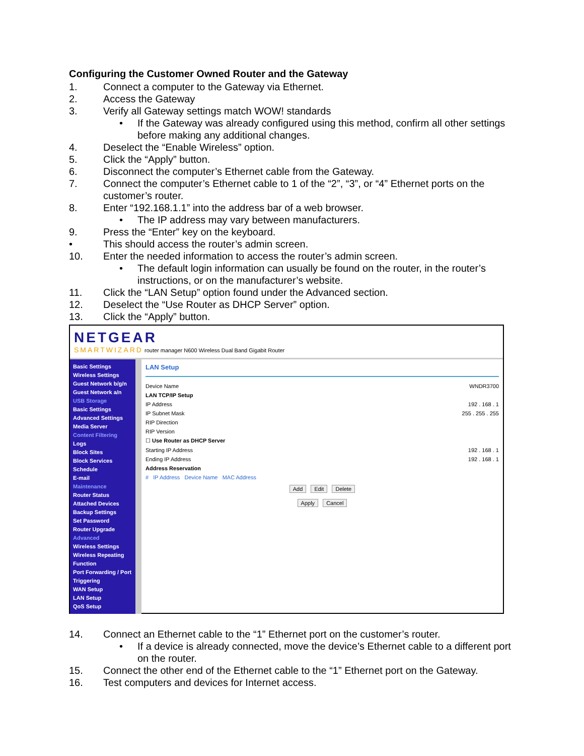Configuring the Customer Owned Router and the Gateway
1. Connect a computer to the Gateway via Ethernet.
2. Access the Gateway
3. Verify all Gateway settings match WOW! standards
• If the Gateway was already configured using this method, confirm all other settings before making any additional changes.
4. Deselect the “Enable Wireless” option.
5. Click the “Apply” button.
6. Disconnect the computer’s Ethernet cable from the Gateway.
7. Connect the computer’s Ethernet cable to 1 of the “2”, “3”, or “4” Ethernet ports on the customer’s router.
8. Enter “192.168.1.1” into the address bar of a web browser.
• The IP address may vary between manufacturers.
9. Press the “Enter” key on the keyboard.
• This should access the router’s admin screen.
10. Enter the needed information to access the router’s admin screen.
• The default login information can usually be found on the router, in the router’s instructions, or on the manufacturer’s website.
11. Click the “LAN Setup” option found under the Advanced section.
12. Deselect the “Use Router as DHCP Server” option.
13. Click the “Apply” button.
NETGEAR
SMARTWIZARD router manager N600 Wireless Dual Band Gigabit Router
Basic Settings
Wireless Settings
Guest Network b/g/n
Guest Network a/n
USB Storage
Basic Settings
Advanced Settings
Media Server
Content Filtering
Logs
Block Sites
Block Services
Schedule
E-mail
Maintenance
Router Status
Attached Devices
Backup Settings
Set Password
Router Upgrade
Advanced
Wireless Settings
Wireless Repeating Function
Port Forwarding / Port Triggering
WAN Setup
LAN Setup
QoS Setup
LAN Setup
Device Name WNDR3700
LAN TCP/IP Setup
IP Address 192 . 168 . 1
IP Subnet Mask 255 . 255 . 255
RIP Direction
RIP Version
☐ Use Router as DHCP Server
Starting IP Address 192 . 168 . 1
Ending IP Address 192 . 168 . 1
Address Reservation
# IP Address Device Name MAC Address
Add Edit Delete
Apply Cancel
14. Connect an Ethernet cable to the “1” Ethernet port on the customer’s router.
• If a device is already connected, move the device’s Ethernet cable to a different port on the router.
15. Connect the other end of the Ethernet cable to the “1” Ethernet port on the Gateway.
16. Test computers and devices for Internet access.